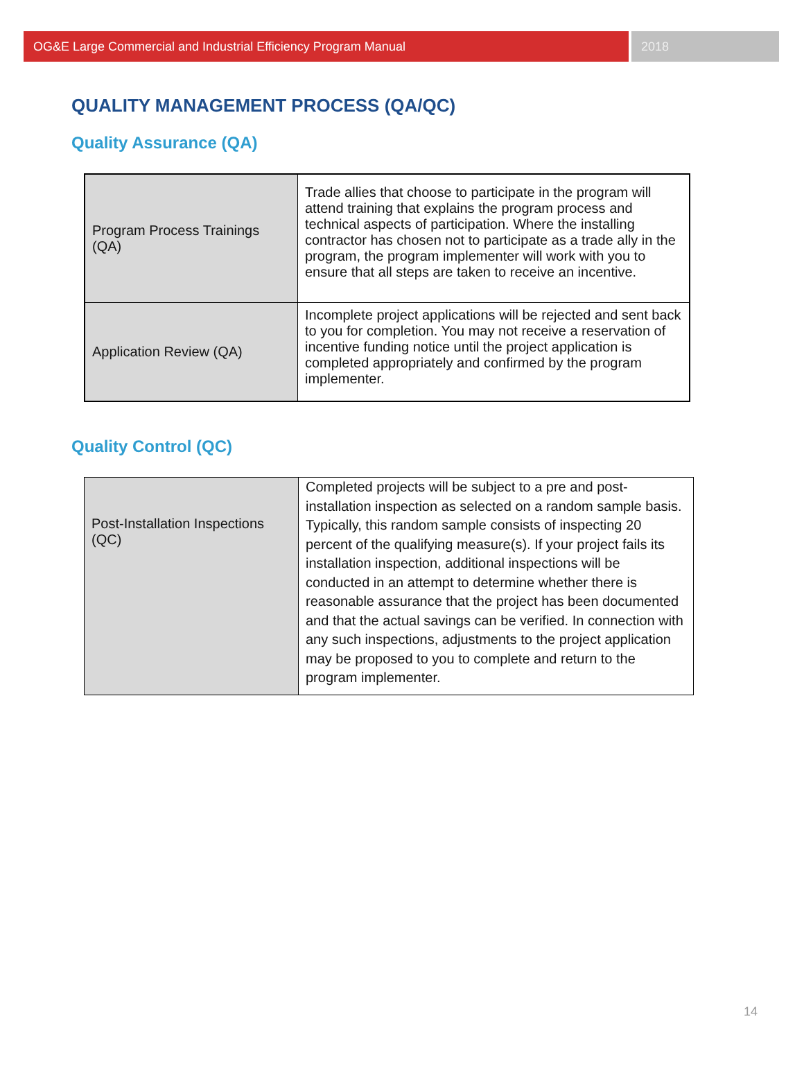OG&E Large Commercial and Industrial Efficiency Program Manual
2018
QUALITY MANAGEMENT PROCESS (QA/QC)
Quality Assurance (QA)
| Program Process Trainings (QA) | Trade allies that choose to participate in the program will attend training that explains the program process and technical aspects of participation. Where the installing contractor has chosen not to participate as a trade ally in the program, the program implementer will work with you to ensure that all steps are taken to receive an incentive. |
| Application Review (QA) | Incomplete project applications will be rejected and sent back to you for completion. You may not receive a reservation of incentive funding notice until the project application is completed appropriately and confirmed by the program implementer. |
Quality Control (QC)
| Post-Installation Inspections (QC) | Completed projects will be subject to a pre and post-installation inspection as selected on a random sample basis. Typically, this random sample consists of inspecting 20 percent of the qualifying measure(s). If your project fails its installation inspection, additional inspections will be conducted in an attempt to determine whether there is reasonable assurance that the project has been documented and that the actual savings can be verified. In connection with any such inspections, adjustments to the project application may be proposed to you to complete and return to the program implementer. |
14